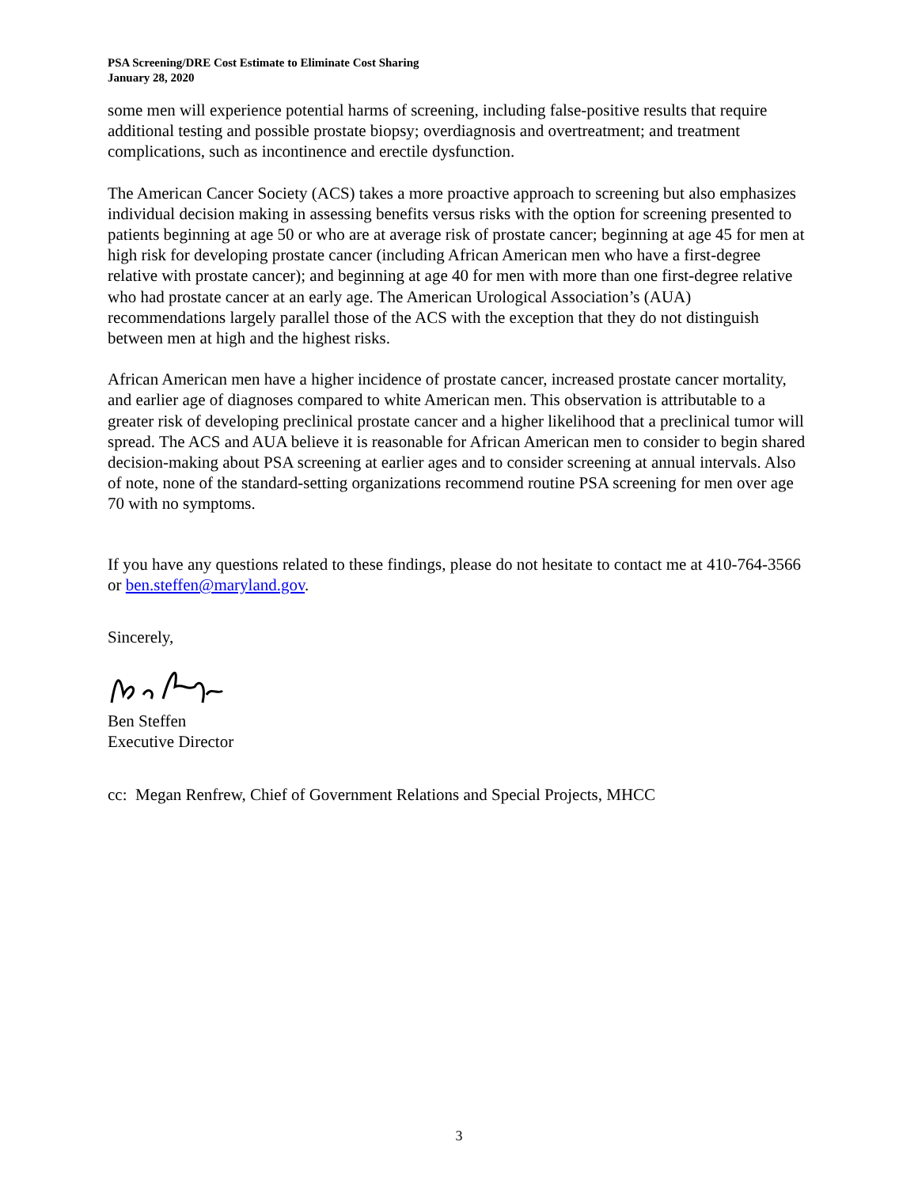PSA Screening/DRE Cost Estimate to Eliminate Cost Sharing
January 28, 2020
some men will experience potential harms of screening, including false-positive results that require additional testing and possible prostate biopsy; overdiagnosis and overtreatment; and treatment complications, such as incontinence and erectile dysfunction.
The American Cancer Society (ACS) takes a more proactive approach to screening but also emphasizes individual decision making in assessing benefits versus risks with the option for screening presented to patients beginning at age 50 or who are at average risk of prostate cancer; beginning at age 45 for men at high risk for developing prostate cancer (including African American men who have a first-degree relative with prostate cancer); and beginning at age 40 for men with more than one first-degree relative who had prostate cancer at an early age. The American Urological Association’s (AUA) recommendations largely parallel those of the ACS with the exception that they do not distinguish between men at high and the highest risks.
African American men have a higher incidence of prostate cancer, increased prostate cancer mortality, and earlier age of diagnoses compared to white American men. This observation is attributable to a greater risk of developing preclinical prostate cancer and a higher likelihood that a preclinical tumor will spread. The ACS and AUA believe it is reasonable for African American men to consider to begin shared decision-making about PSA screening at earlier ages and to consider screening at annual intervals. Also of note, none of the standard-setting organizations recommend routine PSA screening for men over age 70 with no symptoms.
If you have any questions related to these findings, please do not hesitate to contact me at 410-764-3566 or ben.steffen@maryland.gov.
Sincerely,
Ben Steffen
Executive Director
cc: Megan Renfrew, Chief of Government Relations and Special Projects, MHCC
3